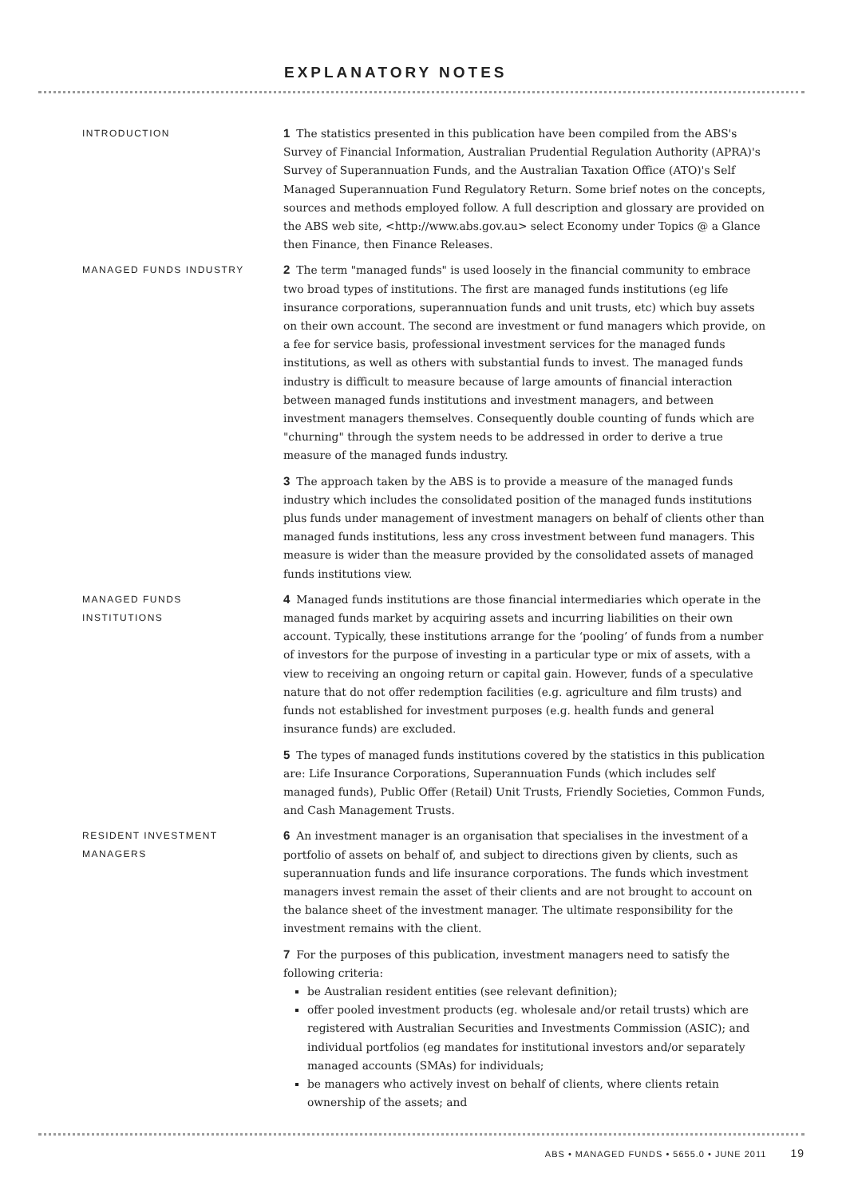EXPLANATORY NOTES
INTRODUCTION
1 The statistics presented in this publication have been compiled from the ABS's Survey of Financial Information, Australian Prudential Regulation Authority (APRA)'s Survey of Superannuation Funds, and the Australian Taxation Office (ATO)'s Self Managed Superannuation Fund Regulatory Return. Some brief notes on the concepts, sources and methods employed follow. A full description and glossary are provided on the ABS web site, <http://www.abs.gov.au> select Economy under Topics @ a Glance then Finance, then Finance Releases.
MANAGED FUNDS INDUSTRY
2 The term "managed funds" is used loosely in the financial community to embrace two broad types of institutions. The first are managed funds institutions (eg life insurance corporations, superannuation funds and unit trusts, etc) which buy assets on their own account. The second are investment or fund managers which provide, on a fee for service basis, professional investment services for the managed funds institutions, as well as others with substantial funds to invest. The managed funds industry is difficult to measure because of large amounts of financial interaction between managed funds institutions and investment managers, and between investment managers themselves. Consequently double counting of funds which are "churning" through the system needs to be addressed in order to derive a true measure of the managed funds industry.
3 The approach taken by the ABS is to provide a measure of the managed funds industry which includes the consolidated position of the managed funds institutions plus funds under management of investment managers on behalf of clients other than managed funds institutions, less any cross investment between fund managers. This measure is wider than the measure provided by the consolidated assets of managed funds institutions view.
MANAGED FUNDS
INSTITUTIONS
4 Managed funds institutions are those financial intermediaries which operate in the managed funds market by acquiring assets and incurring liabilities on their own account. Typically, these institutions arrange for the ‘pooling’ of funds from a number of investors for the purpose of investing in a particular type or mix of assets, with a view to receiving an ongoing return or capital gain. However, funds of a speculative nature that do not offer redemption facilities (e.g. agriculture and film trusts) and funds not established for investment purposes (e.g. health funds and general insurance funds) are excluded.
5 The types of managed funds institutions covered by the statistics in this publication are: Life Insurance Corporations, Superannuation Funds (which includes self managed funds), Public Offer (Retail) Unit Trusts, Friendly Societies, Common Funds, and Cash Management Trusts.
RESIDENT INVESTMENT
MANAGERS
6 An investment manager is an organisation that specialises in the investment of a portfolio of assets on behalf of, and subject to directions given by clients, such as superannuation funds and life insurance corporations. The funds which investment managers invest remain the asset of their clients and are not brought to account on the balance sheet of the investment manager. The ultimate responsibility for the investment remains with the client.
7 For the purposes of this publication, investment managers need to satisfy the following criteria:
be Australian resident entities (see relevant definition);
offer pooled investment products (eg. wholesale and/or retail trusts) which are registered with Australian Securities and Investments Commission (ASIC); and individual portfolios (eg mandates for institutional investors and/or separately managed accounts (SMAs) for individuals;
be managers who actively invest on behalf of clients, where clients retain ownership of the assets; and
ABS • MANAGED FUNDS • 5655.0 • JUNE 2011 19